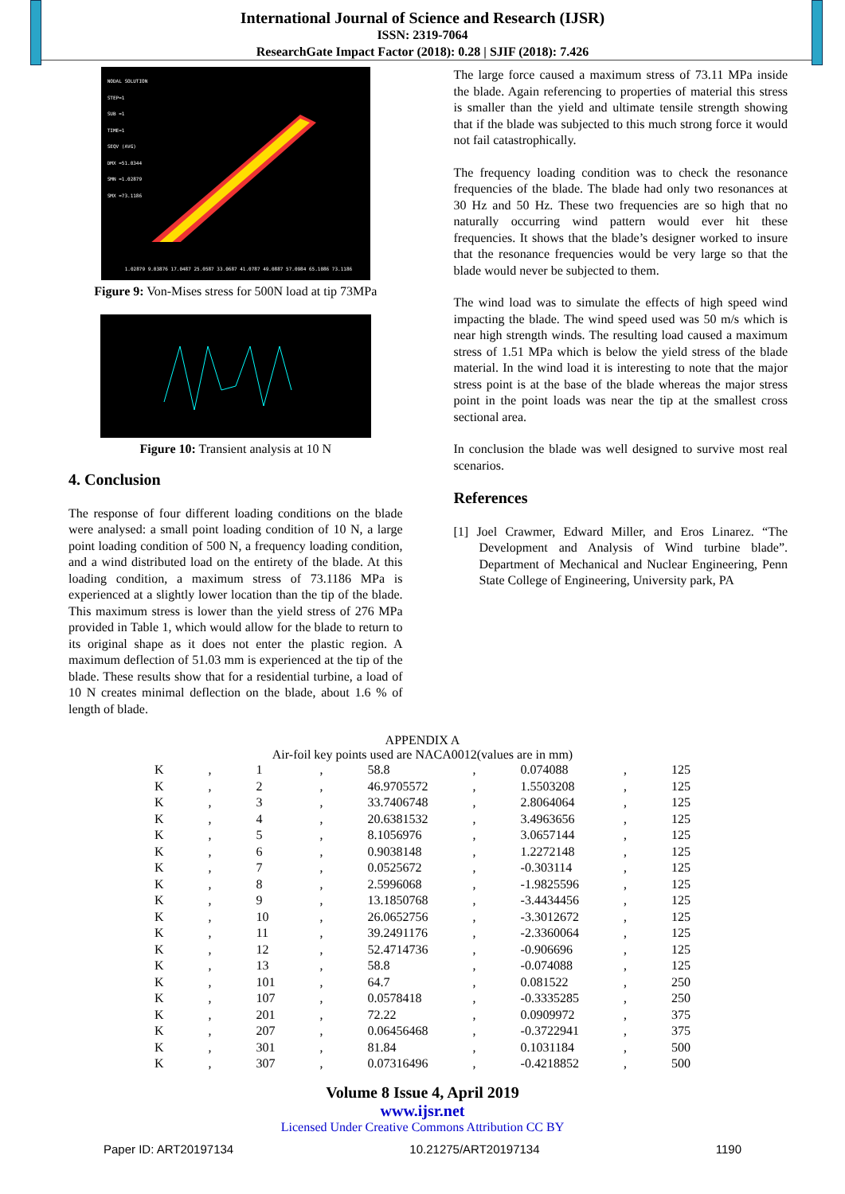International Journal of Science and Research (IJSR)
ISSN: 2319-7064
ResearchGate Impact Factor (2018): 0.28 | SJIF (2018): 7.426
NODAL SOLUTION
STEP=1
SUB =1
TIME=1
SEQV (AVG)
DMX =51.0344
SMN =1.02879
SMX =73.1186
1.02879 9.03876 17.0487 25.0587 33.0687 41.0787 49.0887 57.0984 65.1086 73.1186
Figure 9: Von-Mises stress for 500N load at tip 73MPa
Figure 10: Transient analysis at 10 N
4. Conclusion
The response of four different loading conditions on the blade were analysed: a small point loading condition of 10 N, a large point loading condition of 500 N, a frequency loading condition, and a wind distributed load on the entirety of the blade. At this loading condition, a maximum stress of 73.1186 MPa is experienced at a slightly lower location than the tip of the blade. This maximum stress is lower than the yield stress of 276 MPa provided in Table 1, which would allow for the blade to return to its original shape as it does not enter the plastic region. A maximum deflection of 51.03 mm is experienced at the tip of the blade. These results show that for a residential turbine, a load of 10 N creates minimal deflection on the blade, about 1.6 % of length of blade.
The large force caused a maximum stress of 73.11 MPa inside the blade. Again referencing to properties of material this stress is smaller than the yield and ultimate tensile strength showing that if the blade was subjected to this much strong force it would not fail catastrophically.
The frequency loading condition was to check the resonance frequencies of the blade. The blade had only two resonances at 30 Hz and 50 Hz. These two frequencies are so high that no naturally occurring wind pattern would ever hit these frequencies. It shows that the blade’s designer worked to insure that the resonance frequencies would be very large so that the blade would never be subjected to them.
The wind load was to simulate the effects of high speed wind impacting the blade. The wind speed used was 50 m/s which is near high strength winds. The resulting load caused a maximum stress of 1.51 MPa which is below the yield stress of the blade material. In the wind load it is interesting to note that the major stress point is at the base of the blade whereas the major stress point in the point loads was near the tip at the smallest cross sectional area.
In conclusion the blade was well designed to survive most real scenarios.
References
[1] Joel Crawmer, Edward Miller, and Eros Linarez. “The Development and Analysis of Wind turbine blade”. Department of Mechanical and Nuclear Engineering, Penn State College of Engineering, University park, PA
APPENDIX A
Air-foil key points used are NACA0012(values are in mm)
| K | , | 1 | , | 58.8 | , | 0.074088 | , | 125 |
| K | , | 2 | , | 46.9705572 | , | 1.5503208 | , | 125 |
| K | , | 3 | , | 33.7406748 | , | 2.8064064 | , | 125 |
| K | , | 4 | , | 20.6381532 | , | 3.4963656 | , | 125 |
| K | , | 5 | , | 8.1056976 | , | 3.0657144 | , | 125 |
| K | , | 6 | , | 0.9038148 | , | 1.2272148 | , | 125 |
| K | , | 7 | , | 0.0525672 | , | -0.303114 | , | 125 |
| K | , | 8 | , | 2.5996068 | , | -1.9825596 | , | 125 |
| K | , | 9 | , | 13.1850768 | , | -3.4434456 | , | 125 |
| K | , | 10 | , | 26.0652756 | , | -3.3012672 | , | 125 |
| K | , | 11 | , | 39.2491176 | , | -2.3360064 | , | 125 |
| K | , | 12 | , | 52.4714736 | , | -0.906696 | , | 125 |
| K | , | 13 | , | 58.8 | , | -0.074088 | , | 125 |
| K | , | 101 | , | 64.7 | , | 0.081522 | , | 250 |
| K | , | 107 | , | 0.0578418 | , | -0.3335285 | , | 250 |
| K | , | 201 | , | 72.22 | , | 0.0909972 | , | 375 |
| K | , | 207 | , | 0.06456468 | , | -0.3722941 | , | 375 |
| K | , | 301 | , | 81.84 | , | 0.1031184 | , | 500 |
| K | , | 307 | , | 0.07316496 | , | -0.4218852 | , | 500 |
Volume 8 Issue 4, April 2019
www.ijsr.net
Licensed Under Creative Commons Attribution CC BY
Paper ID: ART20197134 10.21275/ART20197134 1190